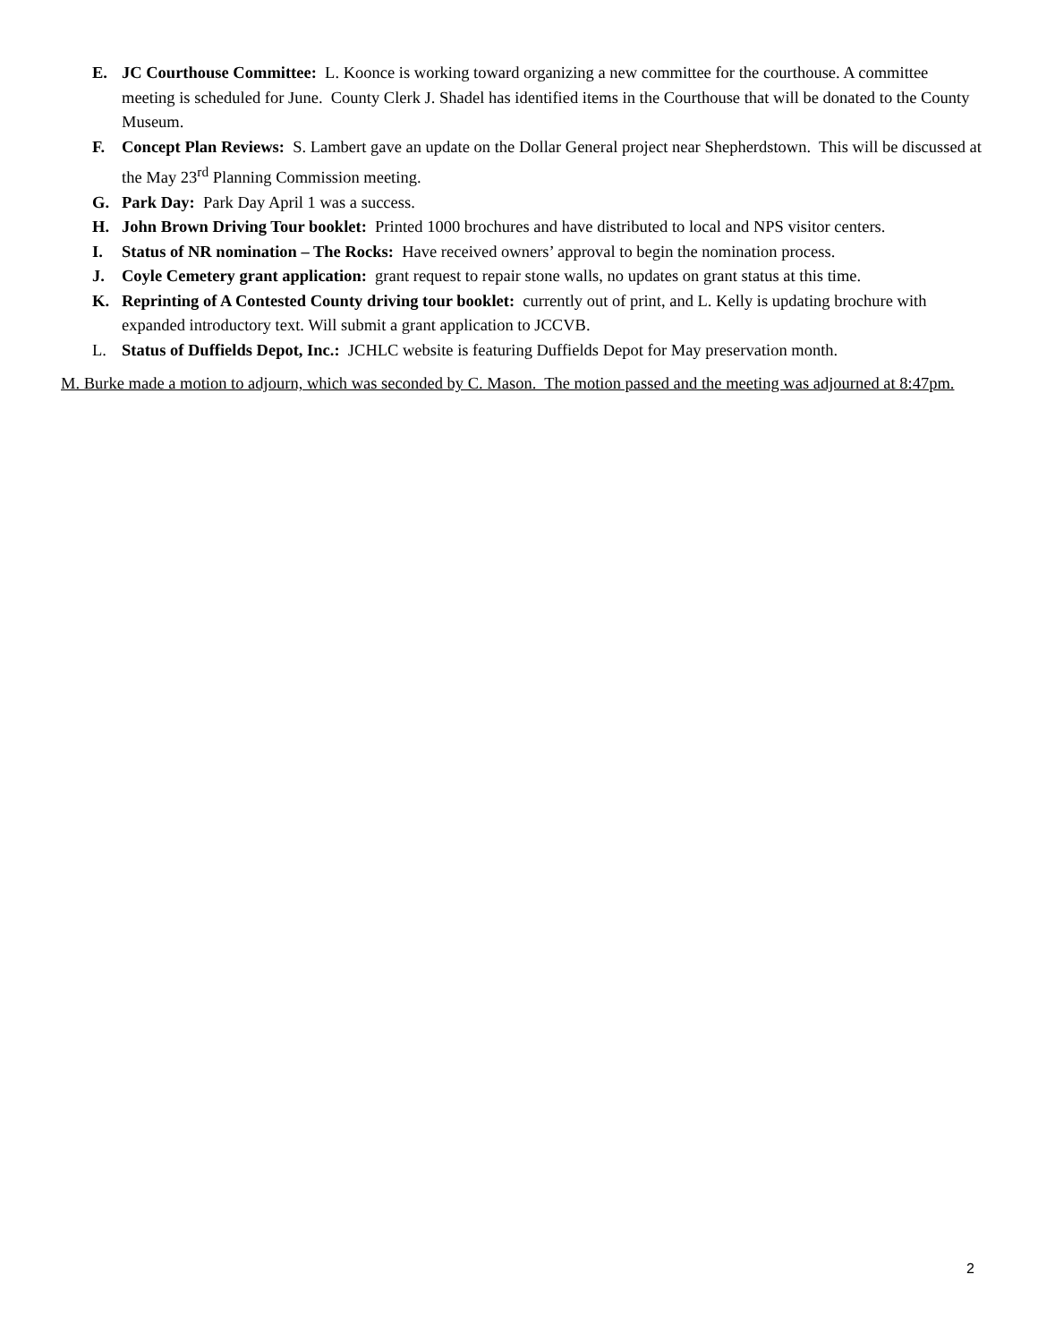E. JC Courthouse Committee: L. Koonce is working toward organizing a new committee for the courthouse. A committee meeting is scheduled for June. County Clerk J. Shadel has identified items in the Courthouse that will be donated to the County Museum.
F. Concept Plan Reviews: S. Lambert gave an update on the Dollar General project near Shepherdstown. This will be discussed at the May 23<sup>rd</sup> Planning Commission meeting.
G. Park Day: Park Day April 1 was a success.
H. John Brown Driving Tour booklet: Printed 1000 brochures and have distributed to local and NPS visitor centers.
I. Status of NR nomination – The Rocks: Have received owners’ approval to begin the nomination process.
J. Coyle Cemetery grant application: grant request to repair stone walls, no updates on grant status at this time.
K. Reprinting of A Contested County driving tour booklet: currently out of print, and L. Kelly is updating brochure with expanded introductory text. Will submit a grant application to JCCVB.
L. Status of Duffields Depot, Inc.: JCHLC website is featuring Duffields Depot for May preservation month.
M. Burke made a motion to adjourn, which was seconded by C. Mason. The motion passed and the meeting was adjourned at 8:47pm.
2